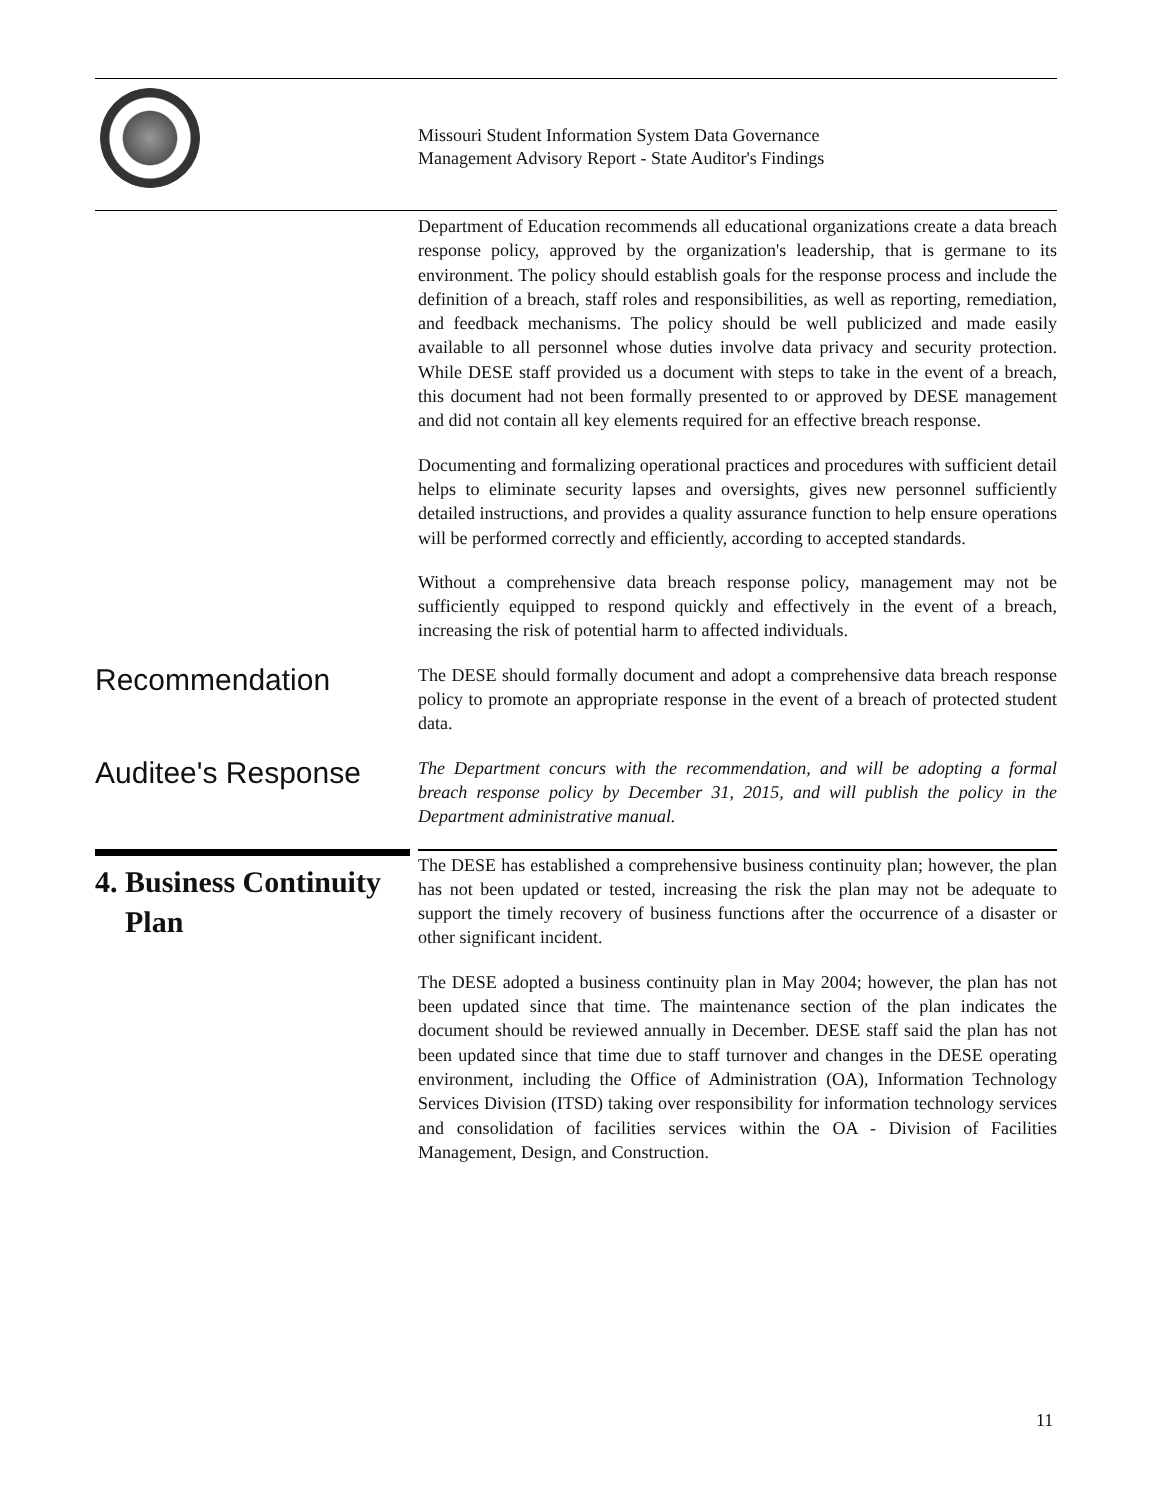Missouri Student Information System Data Governance
Management Advisory Report - State Auditor's Findings
Department of Education recommends all educational organizations create a data breach response policy, approved by the organization's leadership, that is germane to its environment. The policy should establish goals for the response process and include the definition of a breach, staff roles and responsibilities, as well as reporting, remediation, and feedback mechanisms. The policy should be well publicized and made easily available to all personnel whose duties involve data privacy and security protection. While DESE staff provided us a document with steps to take in the event of a breach, this document had not been formally presented to or approved by DESE management and did not contain all key elements required for an effective breach response.
Documenting and formalizing operational practices and procedures with sufficient detail helps to eliminate security lapses and oversights, gives new personnel sufficiently detailed instructions, and provides a quality assurance function to help ensure operations will be performed correctly and efficiently, according to accepted standards.
Without a comprehensive data breach response policy, management may not be sufficiently equipped to respond quickly and effectively in the event of a breach, increasing the risk of potential harm to affected individuals.
Recommendation
The DESE should formally document and adopt a comprehensive data breach response policy to promote an appropriate response in the event of a breach of protected student data.
Auditee's Response
The Department concurs with the recommendation, and will be adopting a formal breach response policy by December 31, 2015, and will publish the policy in the Department administrative manual.
4. Business Continuity
Plan
The DESE has established a comprehensive business continuity plan; however, the plan has not been updated or tested, increasing the risk the plan may not be adequate to support the timely recovery of business functions after the occurrence of a disaster or other significant incident.
The DESE adopted a business continuity plan in May 2004; however, the plan has not been updated since that time. The maintenance section of the plan indicates the document should be reviewed annually in December. DESE staff said the plan has not been updated since that time due to staff turnover and changes in the DESE operating environment, including the Office of Administration (OA), Information Technology Services Division (ITSD) taking over responsibility for information technology services and consolidation of facilities services within the OA - Division of Facilities Management, Design, and Construction.
11